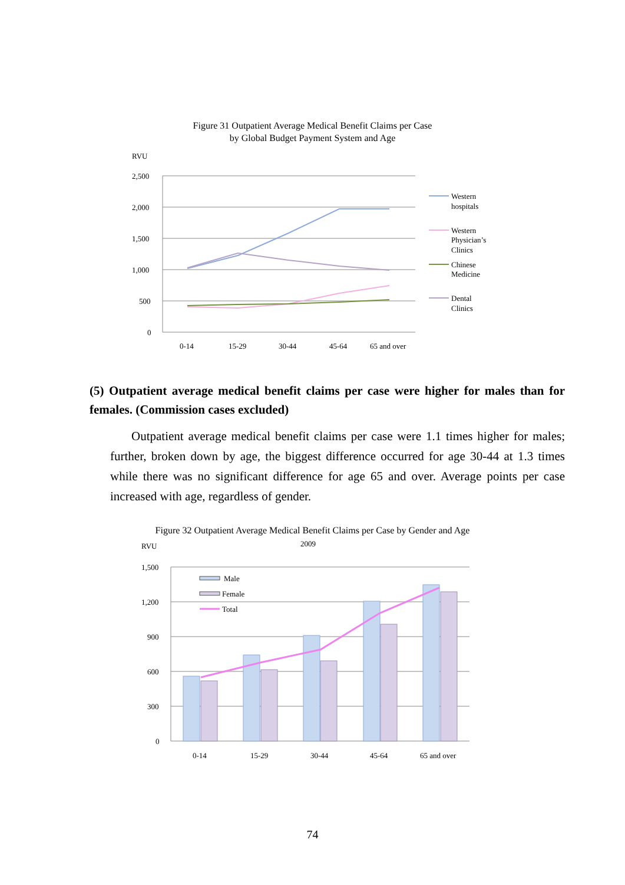Figure 31 Outpatient Average Medical Benefit Claims per Case
by Global Budget Payment System and Age
RVU
2,500
2,000
1,500
1,000
500
0
0-14
15-29
30-44
45-64
65 and over
Western
hospitals
Western
Physician’s
Clinics
Chinese
Medicine
Dental
Clinics
(5) Outpatient average medical benefit claims per case were higher for males than for females. (Commission cases excluded)
Outpatient average medical benefit claims per case were 1.1 times higher for males; further, broken down by age, the biggest difference occurred for age 30-44 at 1.3 times while there was no significant difference for age 65 and over. Average points per case increased with age, regardless of gender.
Figure 32 Outpatient Average Medical Benefit Claims per Case by Gender and Age
RVU
2009
1,500
1,200
900
600
300
0
Male
Female
Total
0-14
15-29
30-44
45-64
65 and over
74